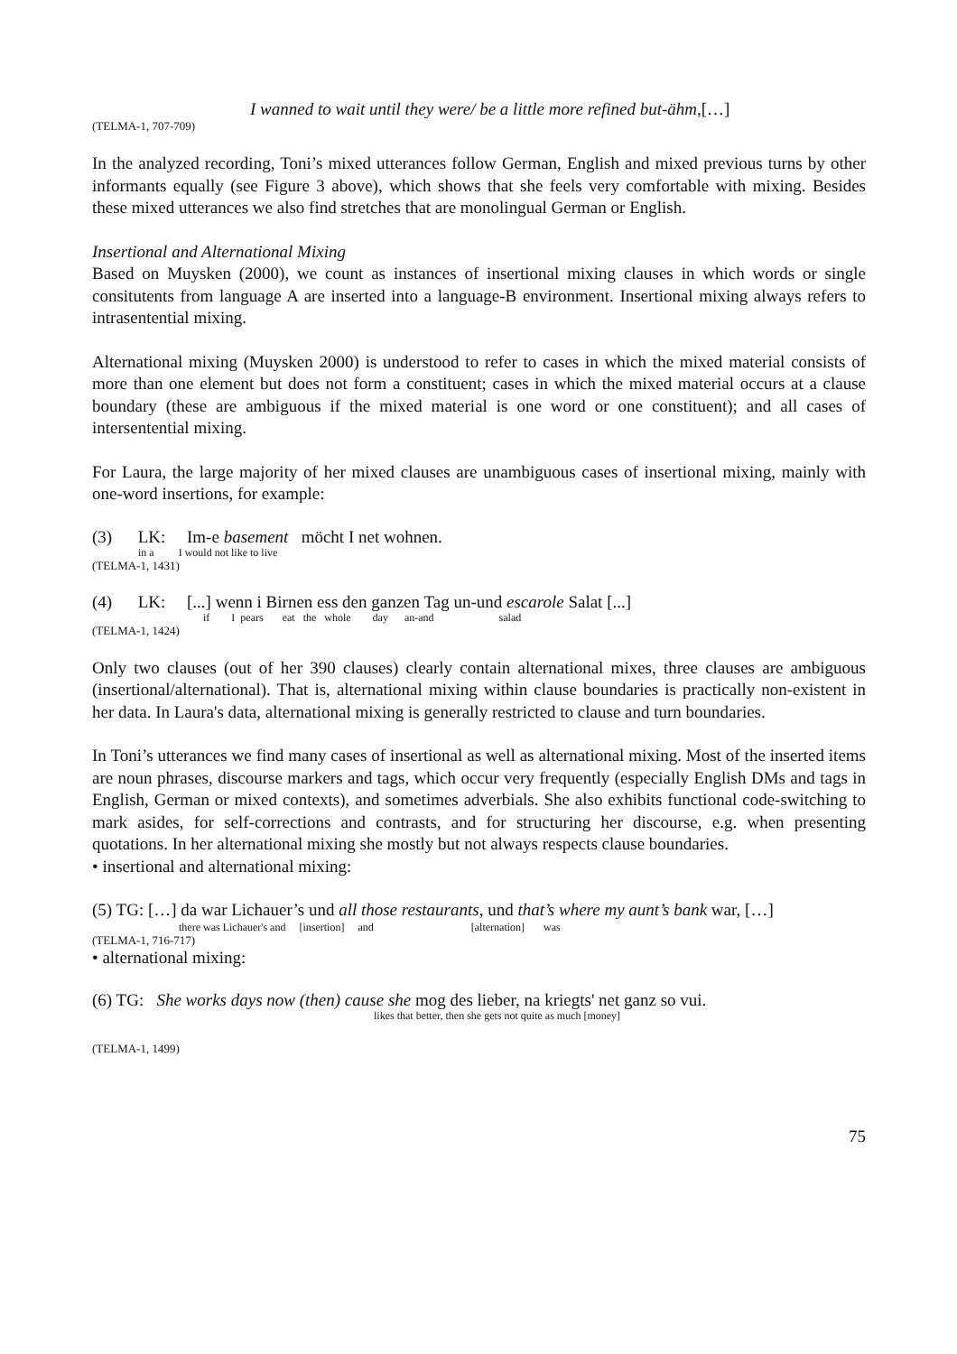I wanned to wait until they were/ be a little more refined but-ähm,[…]
(TELMA-1, 707-709)
In the analyzed recording, Toni’s mixed utterances follow German, English and mixed previous turns by other informants equally (see Figure 3 above), which shows that she feels very comfortable with mixing. Besides these mixed utterances we also find stretches that are monolingual German or English.
Insertional and Alternational Mixing
Based on Muysken (2000), we count as instances of insertional mixing clauses in which words or single consitutents from language A are inserted into a language-B environment. Insertional mixing always refers to intrasentential mixing.
Alternational mixing (Muysken 2000) is understood to refer to cases in which the mixed material consists of more than one element but does not form a constituent; cases in which the mixed material occurs at a clause boundary (these are ambiguous if the mixed material is one word or one constituent); and all cases of intersentential mixing.
For Laura, the large majority of her mixed clauses are unambiguous cases of insertional mixing, mainly with one-word insertions, for example:
(3) LK: Im-e basement möcht I net wohnen.
in a I would not like to live
(TELMA-1, 1431)
(4) LK: [...] wenn i Birnen ess den ganzen Tag un-und escarole Salat [...]
if I pears eat the whole day an-and salad
(TELMA-1, 1424)
Only two clauses (out of her 390 clauses) clearly contain alternational mixes, three clauses are ambiguous (insertional/alternational). That is, alternational mixing within clause boundaries is practically non-existent in her data. In Laura's data, alternational mixing is generally restricted to clause and turn boundaries.
In Toni’s utterances we find many cases of insertional as well as alternational mixing. Most of the inserted items are noun phrases, discourse markers and tags, which occur very frequently (especially English DMs and tags in English, German or mixed contexts), and sometimes adverbials. She also exhibits functional code-switching to mark asides, for self-corrections and contrasts, and for structuring her discourse, e.g. when presenting quotations. In her alternational mixing she mostly but not always respects clause boundaries.
• insertional and alternational mixing:
(5) TG: […] da war Lichauer’s und all those restaurants, und that’s where my aunt’s bank war, […]
there was Lichauer's and [insertion] and [alternation] was
(TELMA-1, 716-717)
• alternational mixing:
(6) TG: She works days now (then) cause she mog des lieber, na kriegts' net ganz so vui.
likes that better, then she gets not quite as much [money]
(TELMA-1, 1499)
75